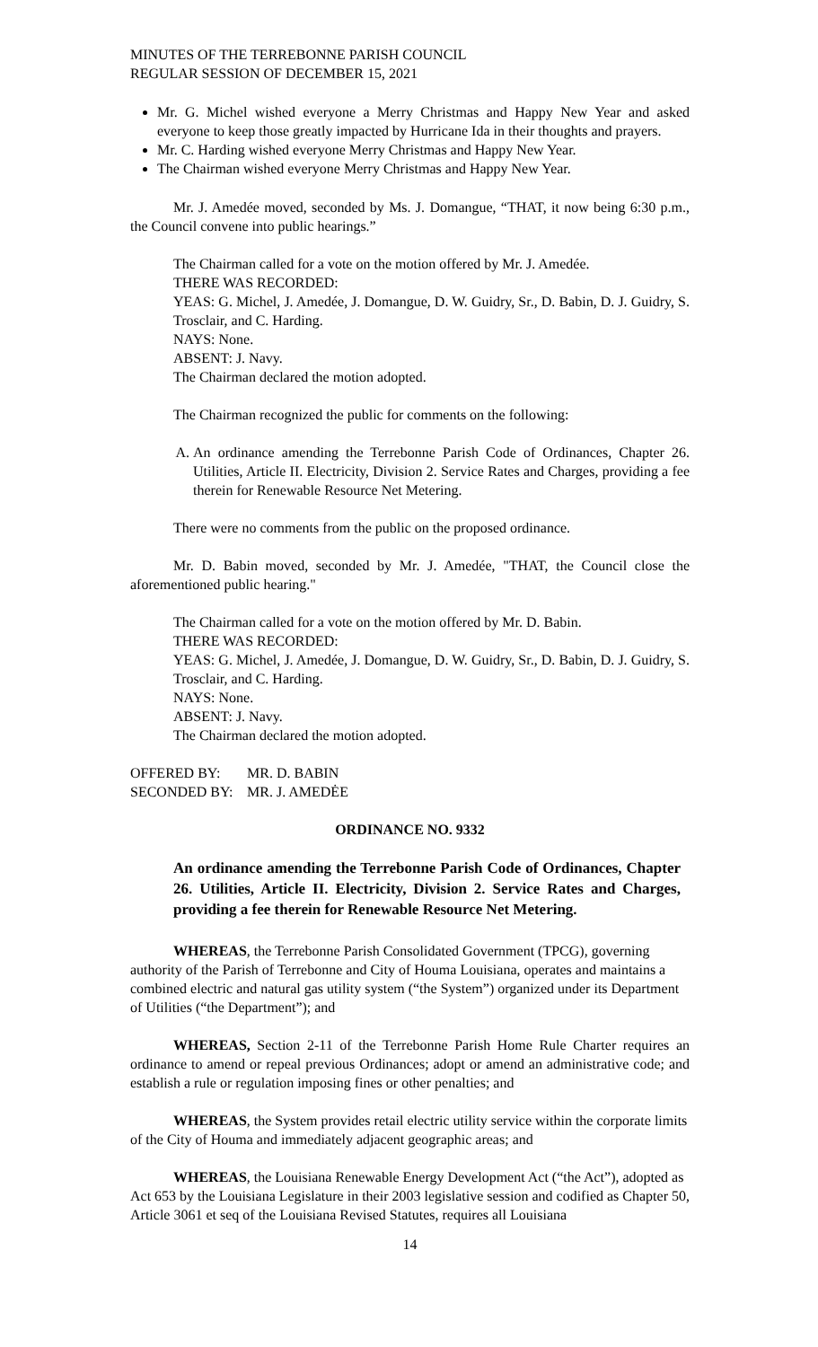MINUTES OF THE TERREBONNE PARISH COUNCIL
REGULAR SESSION OF DECEMBER 15, 2021
Mr. G. Michel wished everyone a Merry Christmas and Happy New Year and asked everyone to keep those greatly impacted by Hurricane Ida in their thoughts and prayers.
Mr. C. Harding wished everyone Merry Christmas and Happy New Year.
The Chairman wished everyone Merry Christmas and Happy New Year.
Mr. J. Amedée moved, seconded by Ms. J. Domangue, “THAT, it now being 6:30 p.m., the Council convene into public hearings.”
The Chairman called for a vote on the motion offered by Mr. J. Amedée.
THERE WAS RECORDED:
YEAS: G. Michel, J. Amedée, J. Domangue, D. W. Guidry, Sr., D. Babin, D. J. Guidry, S. Trosclair, and C. Harding.
NAYS: None.
ABSENT: J. Navy.
The Chairman declared the motion adopted.
The Chairman recognized the public for comments on the following:
A. An ordinance amending the Terrebonne Parish Code of Ordinances, Chapter 26. Utilities, Article II. Electricity, Division 2. Service Rates and Charges, providing a fee therein for Renewable Resource Net Metering.
There were no comments from the public on the proposed ordinance.
Mr. D. Babin moved, seconded by Mr. J. Amedée, "THAT, the Council close the aforementioned public hearing."
The Chairman called for a vote on the motion offered by Mr. D. Babin.
THERE WAS RECORDED:
YEAS: G. Michel, J. Amedée, J. Domangue, D. W. Guidry, Sr., D. Babin, D. J. Guidry, S. Trosclair, and C. Harding.
NAYS: None.
ABSENT: J. Navy.
The Chairman declared the motion adopted.
| OFFERED BY: | MR. D. BABIN |
| SECONDED BY: | MR. J. AMEDĖE |
ORDINANCE NO. 9332
An ordinance amending the Terrebonne Parish Code of Ordinances, Chapter 26. Utilities, Article II. Electricity, Division 2. Service Rates and Charges, providing a fee therein for Renewable Resource Net Metering.
WHEREAS, the Terrebonne Parish Consolidated Government (TPCG), governing authority of the Parish of Terrebonne and City of Houma Louisiana, operates and maintains a combined electric and natural gas utility system (“the System”) organized under its Department of Utilities (“the Department”); and
WHEREAS, Section 2-11 of the Terrebonne Parish Home Rule Charter requires an ordinance to amend or repeal previous Ordinances; adopt or amend an administrative code; and establish a rule or regulation imposing fines or other penalties; and
WHEREAS, the System provides retail electric utility service within the corporate limits of the City of Houma and immediately adjacent geographic areas; and
WHEREAS, the Louisiana Renewable Energy Development Act (“the Act”), adopted as Act 653 by the Louisiana Legislature in their 2003 legislative session and codified as Chapter 50, Article 3061 et seq of the Louisiana Revised Statutes, requires all Louisiana
14